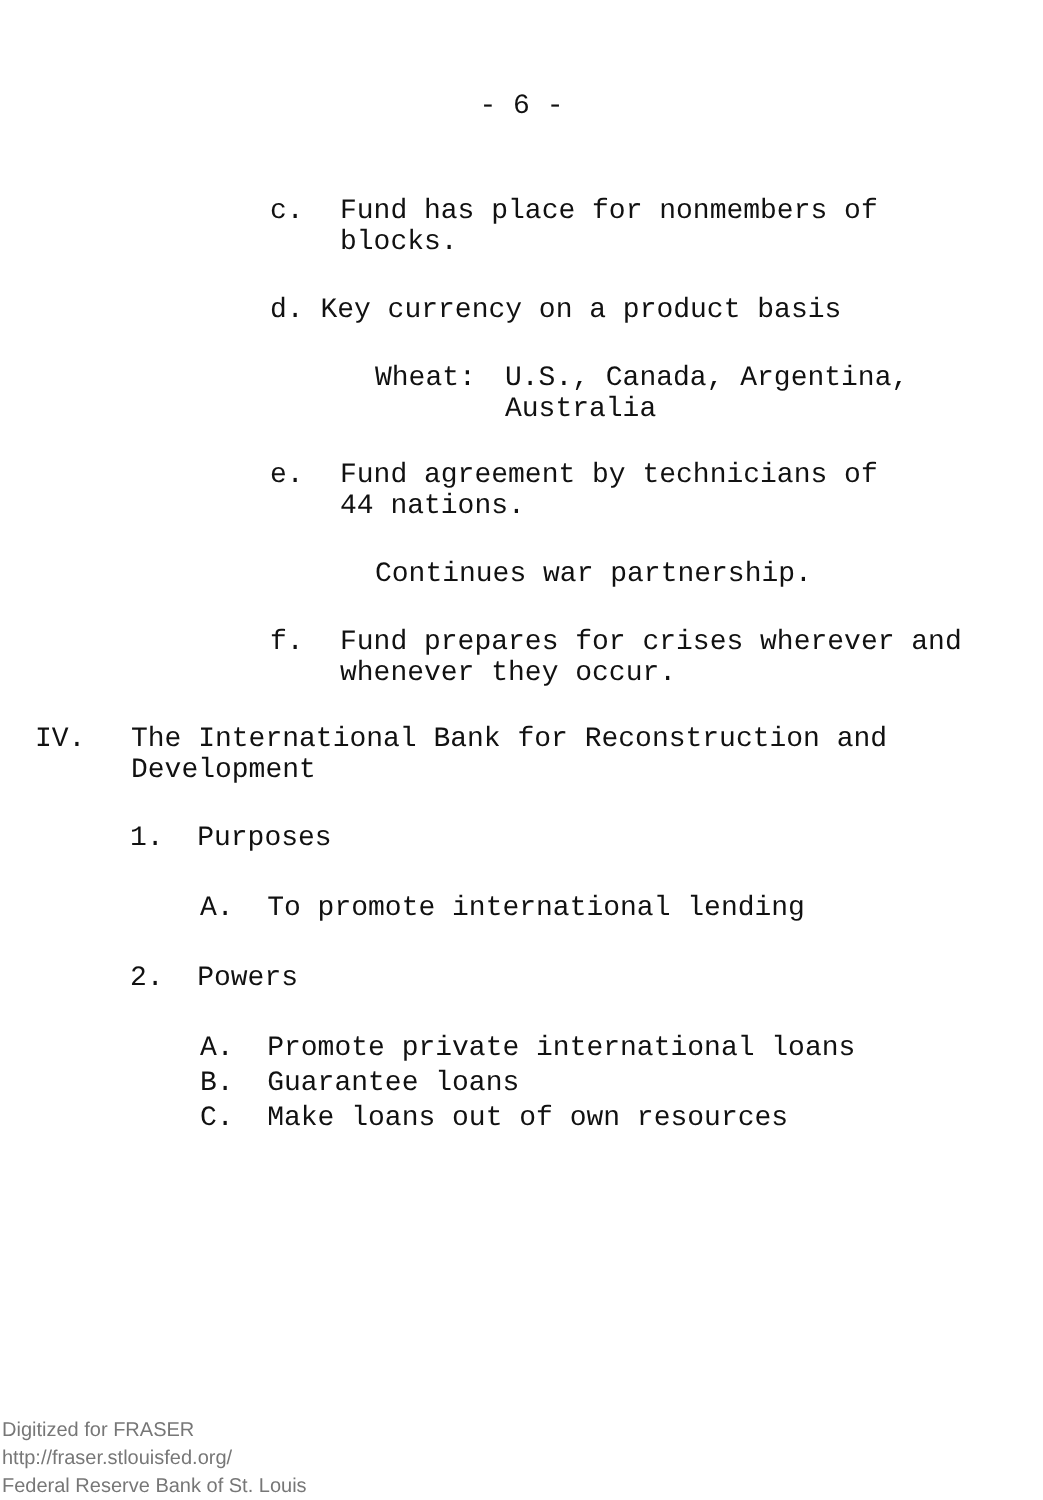- 6 -
c. Fund has place for nonmembers of
blocks.
d. Key currency on a product basis
Wheat: U.S., Canada, Argentina,
Australia
e. Fund agreement by technicians of
44 nations.
Continues war partnership.
f. Fund prepares for crises wherever and
whenever they occur.
IV. The International Bank for Reconstruction and
Development
1. Purposes
A. To promote international lending
2. Powers
A. Promote private international loans
B. Guarantee loans
C. Make loans out of own resources
Digitized for FRASER
http://fraser.stlouisfed.org/
Federal Reserve Bank of St. Louis